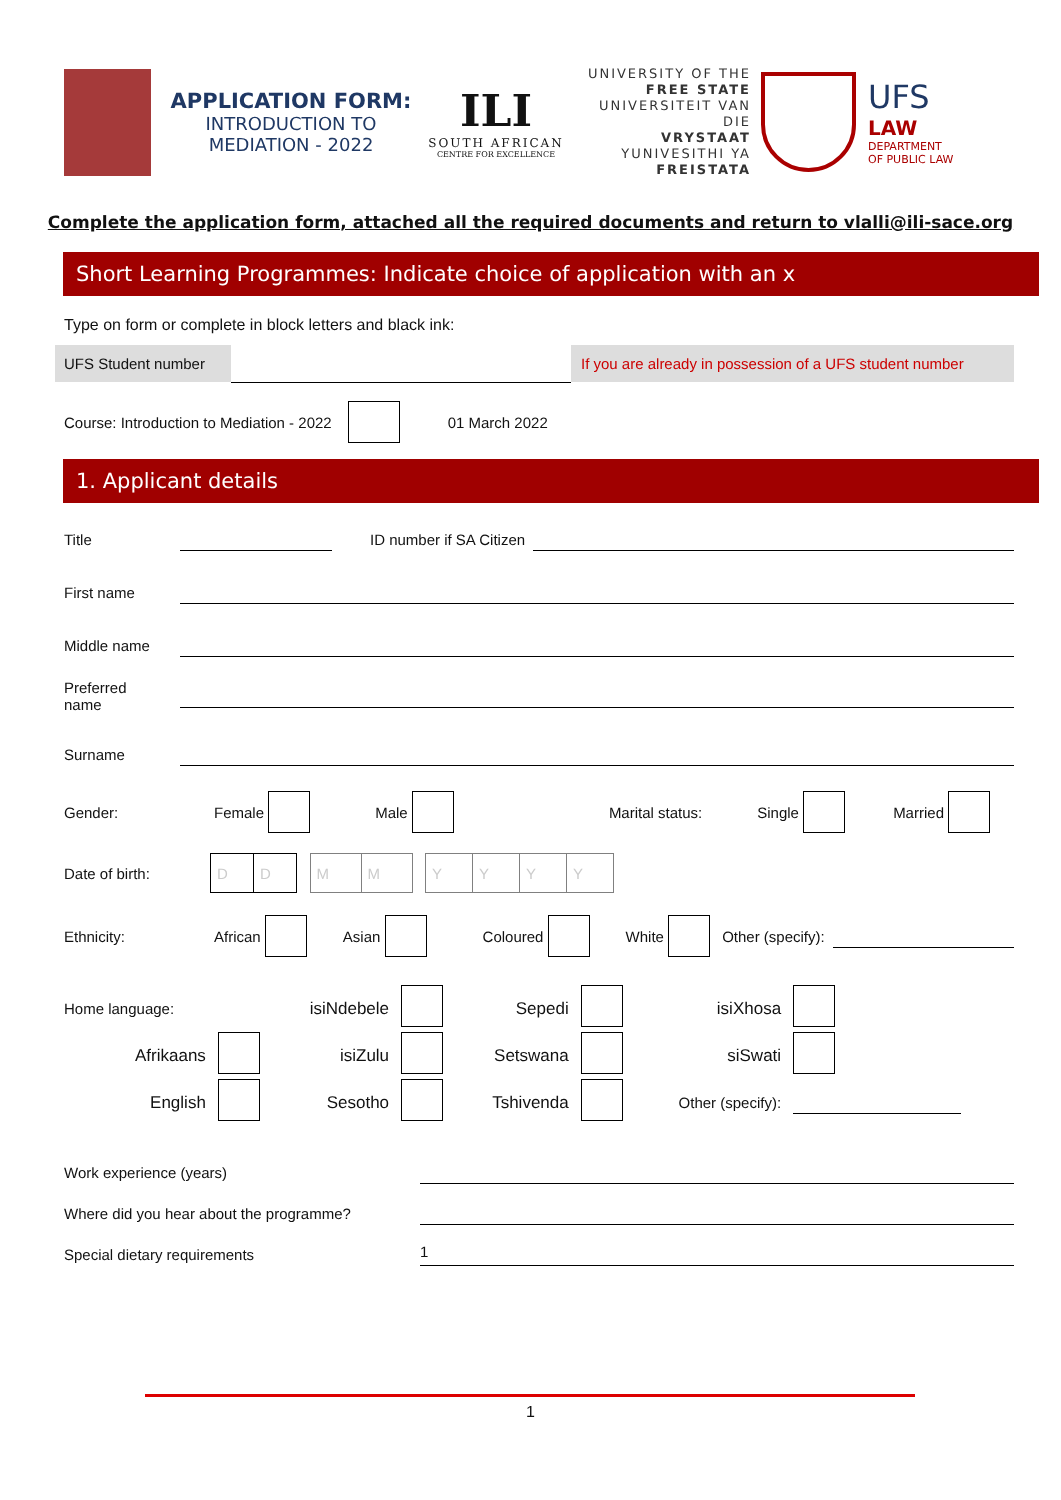APPLICATION FORM:
INTRODUCTION TO
MEDIATION - 2022
ILI
SOUTH AFRICAN
CENTRE FOR EXCELLENCE
UNIVERSITY OF THE
FREE STATE
UNIVERSITEIT VAN DIE
VRYSTAAT
YUNIVESITHI YA
FREISTATA
UFS
LAW
DEPARTMENT
OF PUBLIC LAW
Complete the application form, attached all the required documents and return to vlalli@ili-sace.org
Short Learning Programmes: Indicate choice of application with an x
Type on form or complete in block letters and black ink:
UFS Student number
If you are already in possession of a UFS student number
Course: Introduction to Mediation - 2022 01 March 2022
1. Applicant details
Title ID number if SA Citizen
First name
Middle name
Preferred
name
Surname
Gender: Female Male Marital status: Single Married
Date of birth:
| D | D |
| M | M |
| Y | Y | Y | Y |
Ethnicity: African Asian Coloured White Other (specify):
| Home language: | | isiNdebele | | Sepedi | | isiXhosa | | |
| Afrikaans | | isiZulu | | Setswana | | siSwati | | |
| English | | Sesotho | | Tshivenda | | Other (specify): | | |
Work experience (years)
Where did you hear about the programme?
Special dietary requirements
1
1